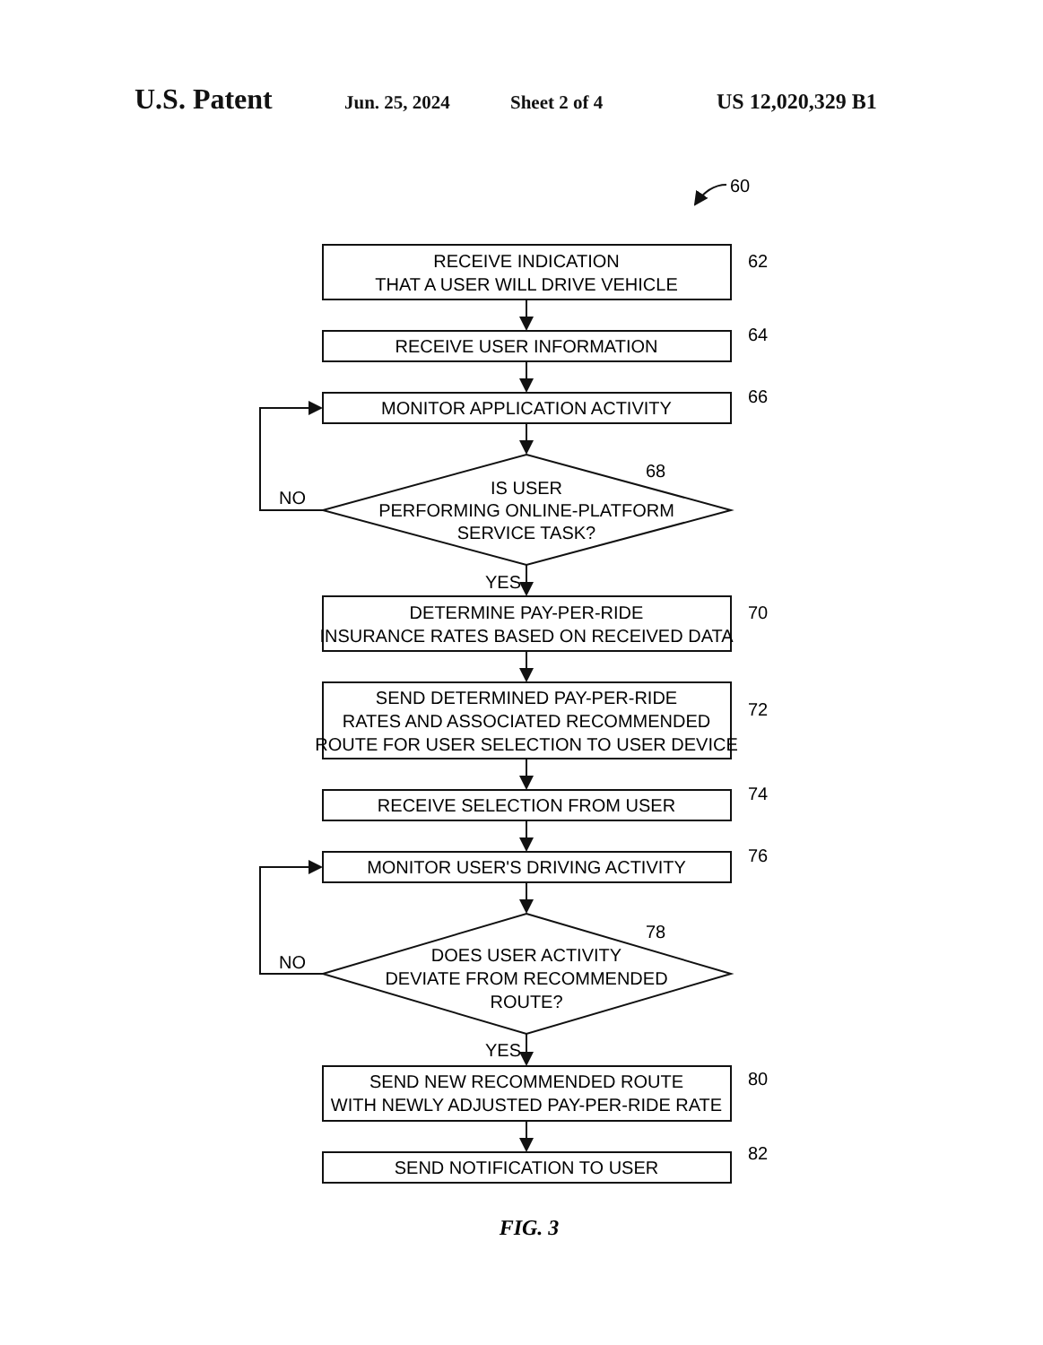U.S. Patent Jun. 25, 2024 Sheet 2 of 4 US 12,020,329 B1
RECEIVE INDICATION
THAT A USER WILL DRIVE VEHICLE
RECEIVE USER INFORMATION
MONITOR APPLICATION ACTIVITY
IS USER
PERFORMING ONLINE-PLATFORM
SERVICE TASK?
DETERMINE PAY-PER-RIDE
INSURANCE RATES BASED ON RECEIVED DATA
SEND DETERMINED PAY-PER-RIDE
RATES AND ASSOCIATED RECOMMENDED
ROUTE FOR USER SELECTION TO USER DEVICE
RECEIVE SELECTION FROM USER
MONITOR USER'S DRIVING ACTIVITY
DOES USER ACTIVITY
DEVIATE FROM RECOMMENDED
ROUTE?
SEND NEW RECOMMENDED ROUTE
WITH NEWLY ADJUSTED PAY-PER-RIDE RATE
SEND NOTIFICATION TO USER
NO
NO
YES
YES
60
62
64
66
68
70
72
74
76
78
80
82
FIG. 3